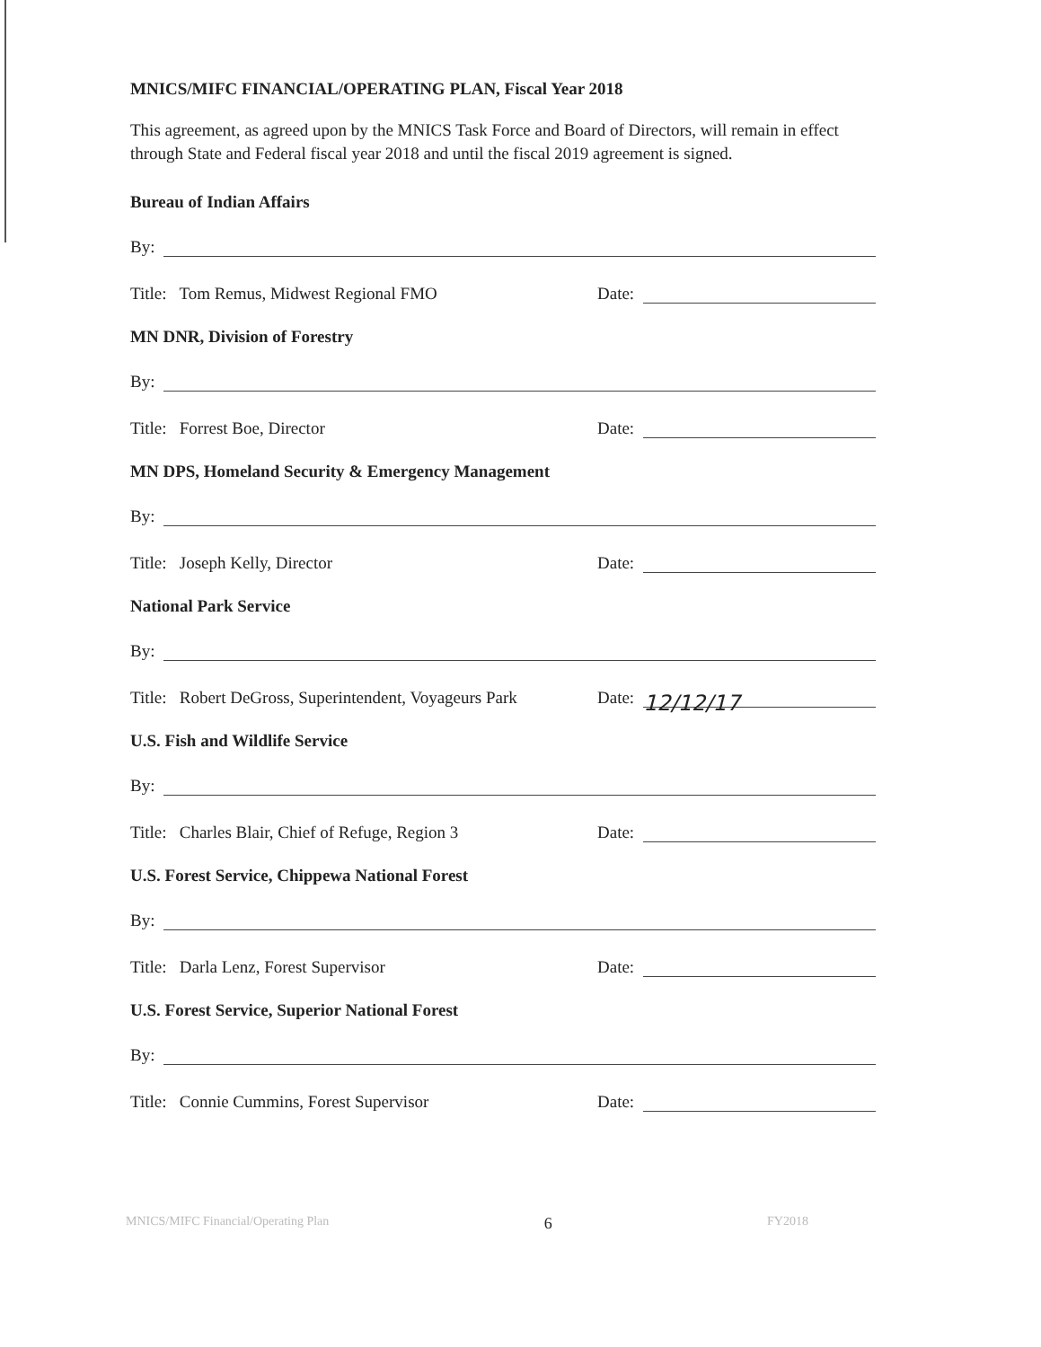MNICS/MIFC FINANCIAL/OPERATING PLAN, Fiscal Year 2018
This agreement, as agreed upon by the MNICS Task Force and Board of Directors, will remain in effect through State and Federal fiscal year 2018 and until the fiscal 2019 agreement is signed.
Bureau of Indian Affairs
By:
Title: Tom Remus, Midwest Regional FMO Date:
MN DNR, Division of Forestry
By:
Title: Forrest Boe, Director Date:
MN DPS, Homeland Security & Emergency Management
By:
Title: Joseph Kelly, Director Date:
National Park Service
By:
Title: Robert DeGross, Superintendent, Voyageurs Park Date: 12/12/17
U.S. Fish and Wildlife Service
By:
Title: Charles Blair, Chief of Refuge, Region 3 Date:
U.S. Forest Service, Chippewa National Forest
By:
Title: Darla Lenz, Forest Supervisor Date:
U.S. Forest Service, Superior National Forest
By:
Title: Connie Cummins, Forest Supervisor Date:
MNICS/MIFC Financial/Operating Plan 6 FY2018